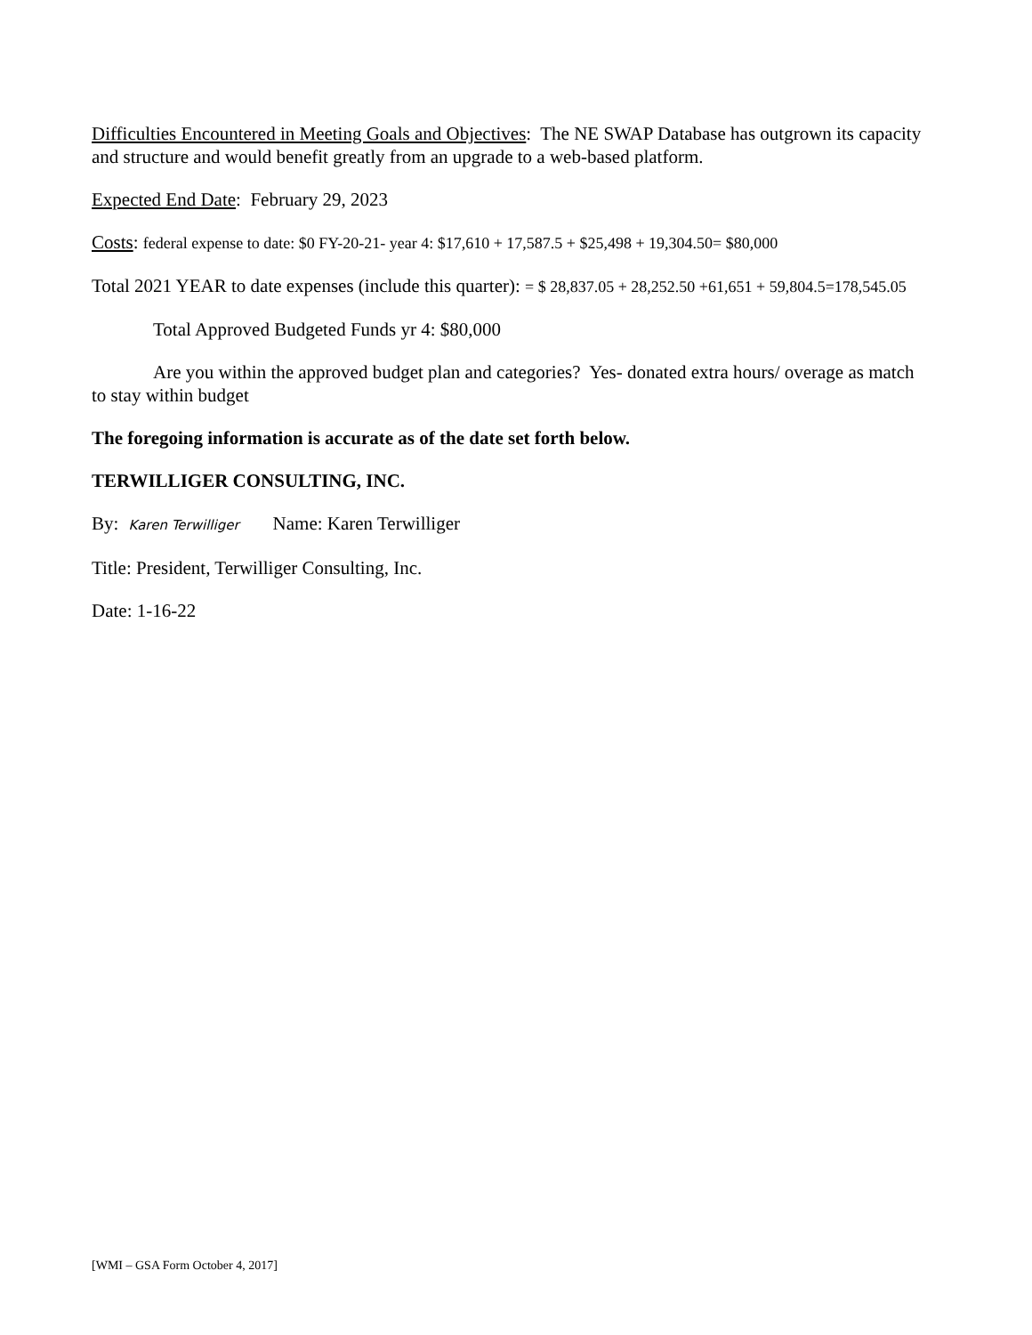Difficulties Encountered in Meeting Goals and Objectives: The NE SWAP Database has outgrown its capacity and structure and would benefit greatly from an upgrade to a web-based platform.
Expected End Date: February 29, 2023
Costs: federal expense to date: $0 FY-20-21- year 4: $17,610 + 17,587.5 + $25,498 + 19,304.50= $80,000
Total 2021 YEAR to date expenses (include this quarter): = $ 28,837.05 + 28,252.50 +61,651 + 59,804.5=178,545.05
Total Approved Budgeted Funds yr 4: $80,000
Are you within the approved budget plan and categories? Yes- donated extra hours/ overage as match to stay within budget
The foregoing information is accurate as of the date set forth below.
TERWILLIGER CONSULTING, INC.
By: Karen Terwilliger Name: Karen Terwilliger
Title: President, Terwilliger Consulting, Inc.
Date: 1-16-22
[WMI – GSA Form October 4, 2017]